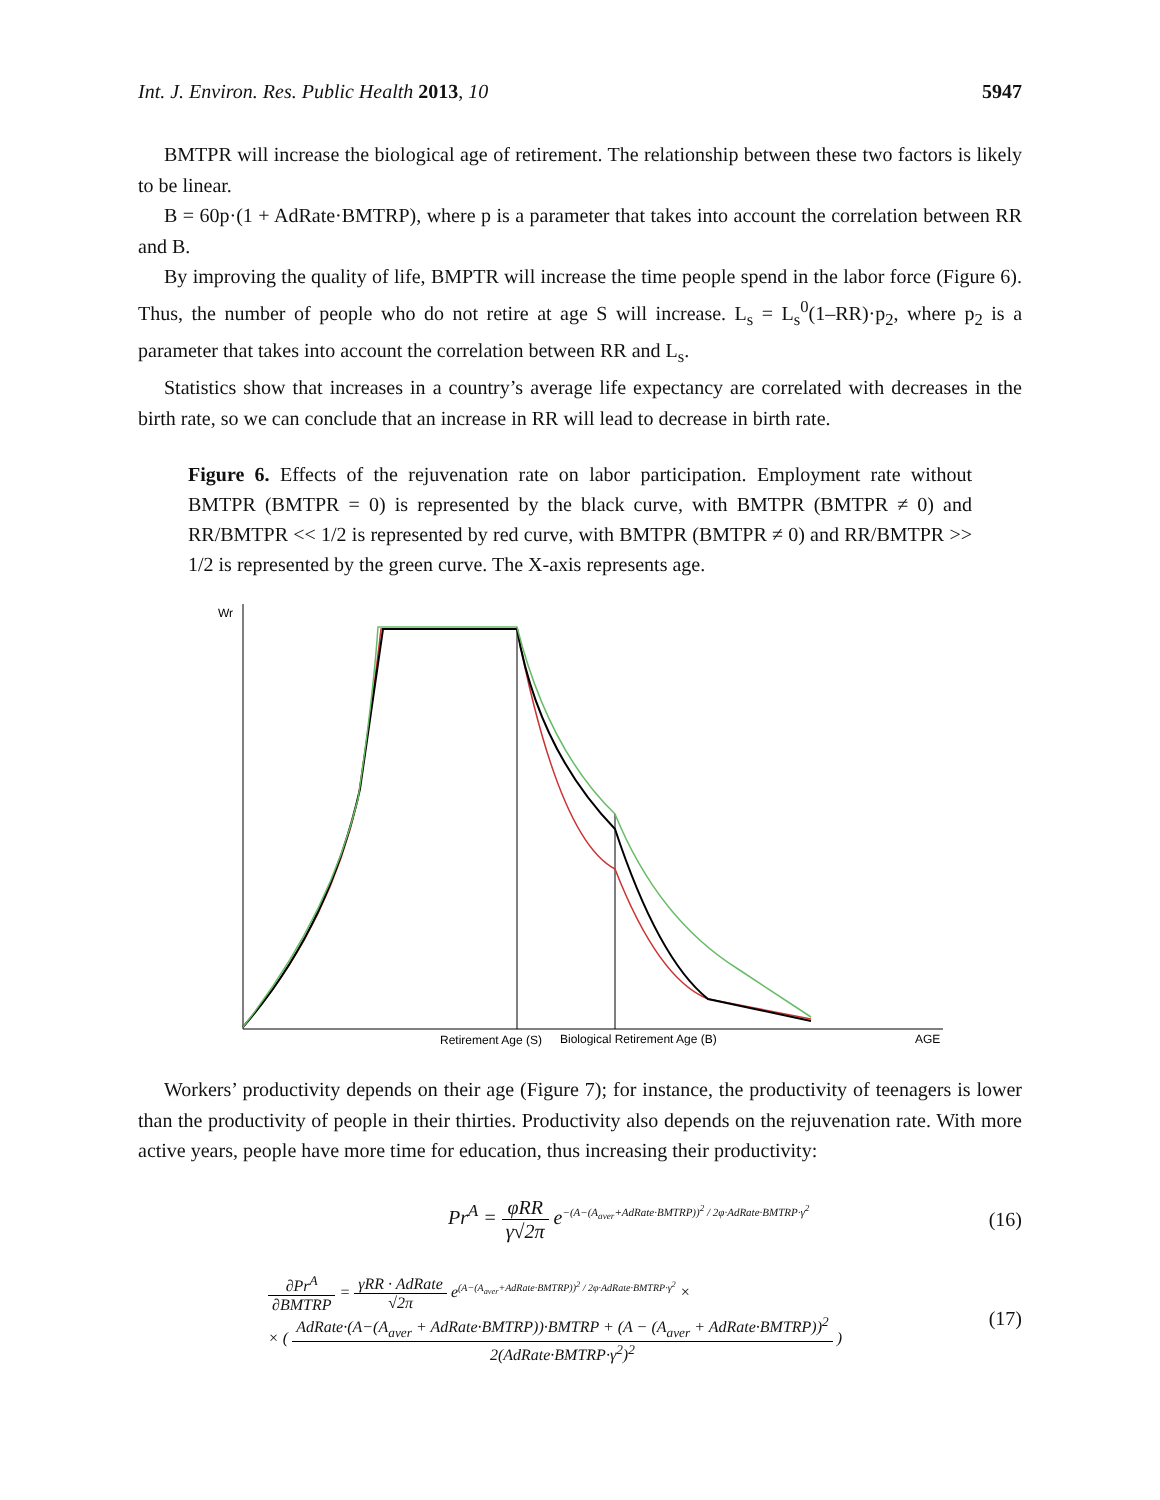Int. J. Environ. Res. Public Health 2013, 10 5947
BMTPR will increase the biological age of retirement. The relationship between these two factors is likely to be linear.
B = 60p·(1 + AdRate·BMTRP), where p is a parameter that takes into account the correlation between RR and B.
By improving the quality of life, BMPTR will increase the time people spend in the labor force (Figure 6). Thus, the number of people who do not retire at age S will increase. L<sub>s</sub> = L<sub>s</sub><sup>0</sup>(1–RR)·p<sub>2</sub>, where p<sub>2</sub> is a parameter that takes into account the correlation between RR and L<sub>s</sub>.
Statistics show that increases in a country’s average life expectancy are correlated with decreases in the birth rate, so we can conclude that an increase in RR will lead to decrease in birth rate.
Figure 6. Effects of the rejuvenation rate on labor participation. Employment rate without BMTPR (BMTPR = 0) is represented by the black curve, with BMTPR (BMTPR ≠ 0) and RR/BMTPR << 1/2 is represented by red curve, with BMTPR (BMTPR ≠ 0) and RR/BMTPR >> 1/2 is represented by the green curve. The X-axis represents age.
Wr
Retirement Age (S)
Biological Retirement Age (B)
AGE
Workers’ productivity depends on their age (Figure 7); for instance, the productivity of teenagers is lower than the productivity of people in their thirties. Productivity also depends on the rejuvenation rate. With more active years, people have more time for education, thus increasing their productivity:
Pr<sup>A</sup> = φRR γ√2π e<sup>−(A−(A<sub>aver</sub>+AdRate·BMTRP))<sup>2</sup> / 2φ·AdRate·BMTRP·γ<sup>2</sup></sup> (16)
∂Pr<sup>A</sup> ∂BMTRP = γRR · AdRate √2π e<sup>(A−(A<sub>aver</sub>+AdRate·BMTRP))<sup>2</sup> / 2φ·AdRate·BMTRP·γ<sup>2</sup></sup> ×
× ( AdRate·(A−(A<sub>aver</sub> + AdRate·BMTRP))·BMTRP + (A − (A<sub>aver</sub> + AdRate·BMTRP))<sup>2</sup> 2(AdRate·BMTRP·γ<sup>2</sup>)<sup>2</sup> ) (17)